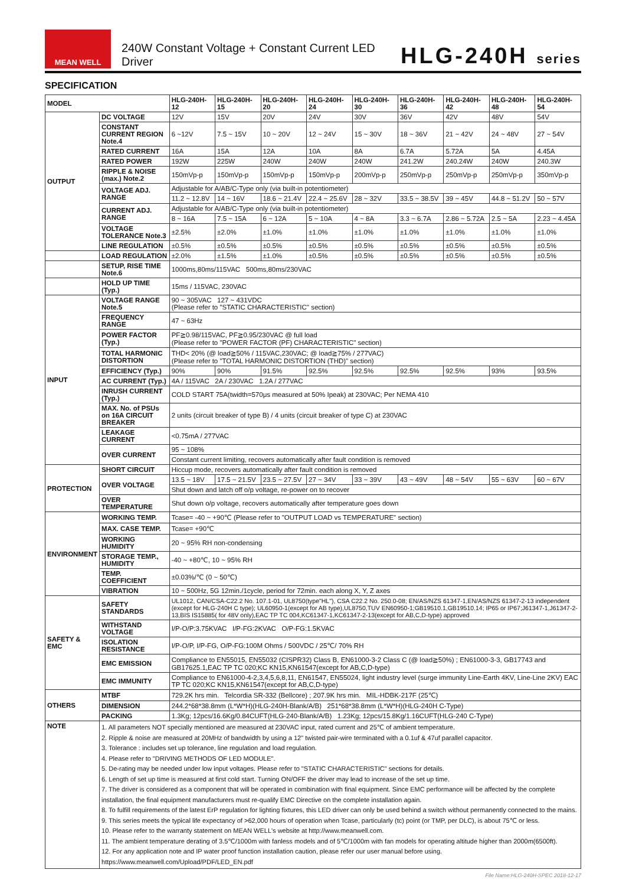MEAN WELL
240W Constant Voltage + Constant Current LED Driver
HLG-240H series
SPECIFICATION
| MODEL | | HLG-240H-12 | HLG-240H-15 | HLG-240H-20 | HLG-240H-24 | HLG-240H-30 | HLG-240H-36 | HLG-240H-42 | HLG-240H-48 | HLG-240H-54 |
| --- | --- | --- | --- | --- | --- | --- | --- | --- | --- | --- |
| OUTPUT | DC VOLTAGE | 12V | 15V | 20V | 24V | 30V | 36V | 42V | 48V | 54V |
| | CONSTANT CURRENT REGION Note.4 | 6 ~12V | 7.5 ~ 15V | 10 ~ 20V | 12 ~ 24V | 15 ~ 30V | 18 ~ 36V | 21 ~ 42V | 24 ~ 48V | 27 ~ 54V |
| | RATED CURRENT | 16A | 15A | 12A | 10A | 8A | 6.7A | 5.72A | 5A | 4.45A |
| | RATED POWER | 192W | 225W | 240W | 240W | 240W | 241.2W | 240.24W | 240W | 240.3W |
| | RIPPLE & NOISE (max.) Note.2 | 150mVp-p | 150mVp-p | 150mVp-p | 150mVp-p | 200mVp-p | 250mVp-p | 250mVp-p | 250mVp-p | 350mVp-p |
| | VOLTAGE ADJ. RANGE | Adjustable for A/AB/C-Type only (via built-in potentiometer) | | | | | | | | |
| | | 11.2 ~ 12.8V | 14 ~ 16V | 18.6 ~ 21.4V | 22.4 ~ 25.6V | 28 ~ 32V | 33.5 ~ 38.5V | 39 ~ 45V | 44.8 ~ 51.2V | 50 ~ 57V |
| | CURRENT ADJ. RANGE | Adjustable for A/AB/C-Type only (via built-in potentiometer) | | | | | | | | |
| | | 8 ~ 16A | 7.5 ~ 15A | 6 ~ 12A | 5 ~ 10A | 4 ~ 8A | 3.3 ~ 6.7A | 2.86 ~ 5.72A | 2.5 ~ 5A | 2.23 ~ 4.45A |
| | VOLTAGE TOLERANCE Note.3 | ±2.5% | ±2.0% | ±1.0% | ±1.0% | ±1.0% | ±1.0% | ±1.0% | ±1.0% | ±1.0% |
| | LINE REGULATION | ±0.5% | ±0.5% | ±0.5% | ±0.5% | ±0.5% | ±0.5% | ±0.5% | ±0.5% | ±0.5% |
| | LOAD REGULATION | ±2.0% | ±1.5% | ±1.0% | ±0.5% | ±0.5% | ±0.5% | ±0.5% | ±0.5% | ±0.5% |
| | SETUP, RISE TIME Note.6 | 1000ms,80ms/115VAC 500ms,80ms/230VAC | | | | | | | | |
| | HOLD UP TIME (Typ.) | 15ms / 115VAC, 230VAC | | | | | | | | |
| INPUT | VOLTAGE RANGE Note.5 | 90 ~ 305VAC 127 ~ 431VDC (Please refer to "STATIC CHARACTERISTIC" section) | | | | | | | | |
| | FREQUENCY RANGE | 47 ~ 63Hz | | | | | | | | |
| | POWER FACTOR (Typ.) | PF≧0.98/115VAC, PF≧0.95/230VAC @ full load (Please refer to "POWER FACTOR (PF) CHARACTERISTIC" section) | | | | | | | | |
| | TOTAL HARMONIC DISTORTION | THD< 20% (@ load≧50% / 115VAC,230VAC; @ load≧75% / 277VAC) (Please refer to "TOTAL HARMONIC DISTORTION (THD)" section) | | | | | | | | |
| | EFFICIENCY (Typ.) | 90% | 90% | 91.5% | 92.5% | 92.5% | 92.5% | 92.5% | 93% | 93.5% |
| | AC CURRENT (Typ.) | 4A / 115VAC 2A / 230VAC 1.2A / 277VAC | | | | | | | | |
| | INRUSH CURRENT (Typ.) | COLD START 75A(twidth=570μs measured at 50% Ipeak) at 230VAC; Per NEMA 410 | | | | | | | | |
| | MAX. No. of PSUs on 16A CIRCUIT BREAKER | 2 units (circuit breaker of type B) / 4 units (circuit breaker of type C) at 230VAC | | | | | | | | |
| | LEAKAGE CURRENT | <0.75mA / 277VAC | | | | | | | | |
| | OVER CURRENT | 95 ~ 108% | | | | | | | | |
| | | Constant current limiting, recovers automatically after fault condition is removed | | | | | | | | |
| PROTECTION | SHORT CIRCUIT | Hiccup mode, recovers automatically after fault condition is removed | | | | | | | | |
| | OVER VOLTAGE | 13.5 ~ 18V | 17.5 ~ 21.5V | 23.5 ~ 27.5V | 27 ~ 34V | 33 ~ 39V | 43 ~ 49V | 48 ~ 54V | 55 ~ 63V | 60 ~ 67V |
| | | Shut down and latch off o/p voltage, re-power on to recover | | | | | | | | |
| | OVER TEMPERATURE | Shut down o/p voltage, recovers automatically after temperature goes down | | | | | | | | |
| ENVIRONMENT | WORKING TEMP. | Tcase= -40 ~ +90℃ (Please refer to "OUTPUT LOAD vs TEMPERATURE" section) | | | | | | | | |
| | MAX. CASE TEMP. | Tcase= +90℃ | | | | | | | | |
| | WORKING HUMIDITY | 20 ~ 95% RH non-condensing | | | | | | | | |
| | STORAGE TEMP., HUMIDITY | -40 ~ +80℃, 10 ~ 95% RH | | | | | | | | |
| | TEMP. COEFFICIENT | ±0.03%/℃ (0 ~ 50℃) | | | | | | | | |
| | VIBRATION | 10 ~ 500Hz, 5G 12min./1cycle, period for 72min. each along X, Y, Z axes | | | | | | | | |
| SAFETY & EMC | SAFETY STANDARDS | UL1012, CAN/CSA-C22.2 No. 107.1-01, UL8750(type"HL"), CSA C22.2 No. 250.0-08; EN/AS/NZS 61347-1,EN/AS/NZS 61347-2-13 independent (except for HLG-240H C type); UL60950-1(except for AB type),UL8750,TUV EN60950-1;GB19510.1,GB19510.14; IP65 or IP67;J61347-1,J61347-2-13,BIS IS15885( for 48V only),EAC TP TC 004,KC61347-1,KC61347-2-13(except for AB,C,D-type) approved | | | | | | | | |
| | WITHSTAND VOLTAGE | I/P-O/P:3.75KVAC I/P-FG:2KVAC O/P-FG:1.5KVAC | | | | | | | | |
| | ISOLATION RESISTANCE | I/P-O/P, I/P-FG, O/P-FG:100M Ohms / 500VDC / 25℃/ 70% RH | | | | | | | | |
| | EMC EMISSION | Compliance to EN55015, EN55032 (CISPR32) Class B, EN61000-3-2 Class C (@ load≧50%) ; EN61000-3-3, GB17743 and GB17625.1,EAC TP TC 020;KC KN15,KN61547(except for AB,C,D-type) | | | | | | | | |
| | EMC IMMUNITY | Compliance to EN61000-4-2,3,4,5,6,8,11, EN61547, EN55024, light industry level (surge immunity Line-Earth 4KV, Line-Line 2KV) EAC TP TC 020;KC KN15,KN61547(except for AB,C,D-type) | | | | | | | | |
| OTHERS | MTBF | 729.2K hrs min. Telcordia SR-332 (Bellcore) ; 207.9K hrs min. MIL-HDBK-217F (25℃) | | | | | | | | |
| | DIMENSION | 244.2*68*38.8mm (L*W*H)(HLG-240H-Blank/A/B) 251*68*38.8mm (L*W*H)(HLG-240H C-Type) | | | | | | | | |
| | PACKING | 1.3Kg; 12pcs/16.6Kg/0.84CUFT(HLG-240-Blank/A/B) 1.23Kg; 12pcs/15.8Kg/1.16CUFT(HLG-240 C-Type) | | | | | | | | |
| NOTE | 1. All parameters NOT specially mentioned are measured at 230VAC input, rated current and 25℃ of ambient temperature. 2. Ripple & noise are measured at 20MHz of bandwidth by using a 12" twisted pair-wire terminated with a 0.1uf & 47uf parallel capacitor. 3. Tolerance : includes set up tolerance, line regulation and load regulation. 4. Please refer to "DRIVING METHODS OF LED MODULE". 5. De-rating may be needed under low input voltages. Please refer to "STATIC CHARACTERISTIC" sections for details. 6. Length of set up time is measured at first cold start. Turning ON/OFF the driver may lead to increase of the set up time. 7. The driver is considered as a component that will be operated in combination with final equipment. Since EMC performance will be affected by the complete installation, the final equipment manufacturers must re-qualify EMC Directive on the complete installation again. 8. To fulfill requirements of the latest ErP regulation for lighting fixtures, this LED driver can only be used behind a switch without permanently connected to the mains. 9. This series meets the typical life expectancy of >62,000 hours of operation when Tcase, particularly (tc) point (or TMP, per DLC), is about 75℃ or less. 10. Please refer to the warranty statement on MEAN WELL's website at http://www.meanwell.com. 11. The ambient temperature derating of 3.5℃/1000m with fanless models and of 5℃/1000m with fan models for operating altitude higher than 2000m(6500ft). 12. For any application note and IP water proof function installation caution, please refer our user manual before using. https://www.meanwell.com/Upload/PDF/LED_EN.pdf | | | | | | | | | |
File Name:HLG-240H-SPEC 2018-12-17